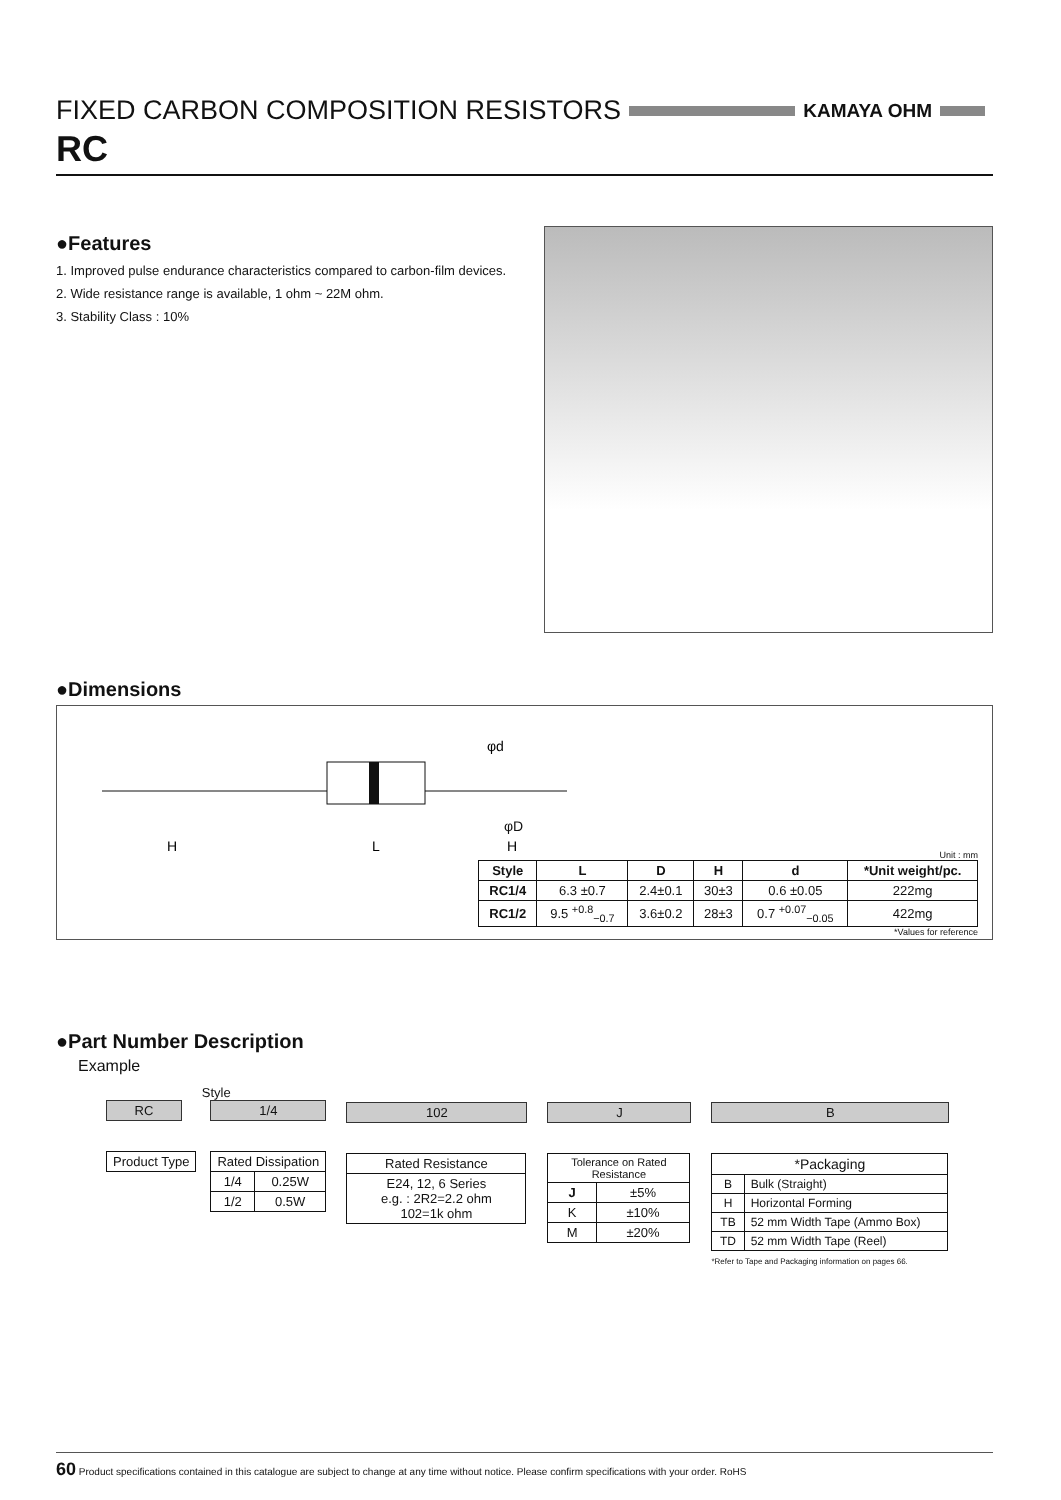FIXED CARBON COMPOSITION RESISTORS KAMAYA OHM
RC
●Features
1. Improved pulse endurance characteristics compared to carbon-film devices.
2. Wide resistance range is available, 1 ohm ~ 22M ohm.
3. Stability Class : 10%
●Dimensions
H
L
H
φd
φD
Unit : mm
| Style | L | D | H | d | *Unit weight/pc. |
| --- | --- | --- | --- | --- | --- |
| RC1/4 | 6.3 ±0.7 | 2.4±0.1 | 30±3 | 0.6 ±0.05 | 222mg |
| RC1/2 | 9.5 <sup>+0.8</sup><sub>−0.7</sub> | 3.6±0.2 | 28±3 | 0.7 <sup>+0.07</sup><sub>−0.05</sub> | 422mg |
*Values for reference
●Part Number Description
Example
Style
RC
| Product Type |
1/4
| Rated Dissipation | |
| 1/4 | 0.25W |
| 1/2 | 0.5W |
102
| Rated Resistance |
| E24, 12, 6 Series e.g. : 2R2=2.2 ohm 102=1k ohm |
J
| Tolerance on Rated Resistance | |
| J | ±5% |
| K | ±10% |
| M | ±20% |
B
| *Packaging | |
| B | Bulk (Straight) |
| H | Horizontal Forming |
| TB | 52 mm Width Tape (Ammo Box) |
| TD | 52 mm Width Tape (Reel) |
*Refer to Tape and Packaging information on pages 66.
60 Product specifications contained in this catalogue are subject to change at any time without notice. Please confirm specifications with your order. RoHS